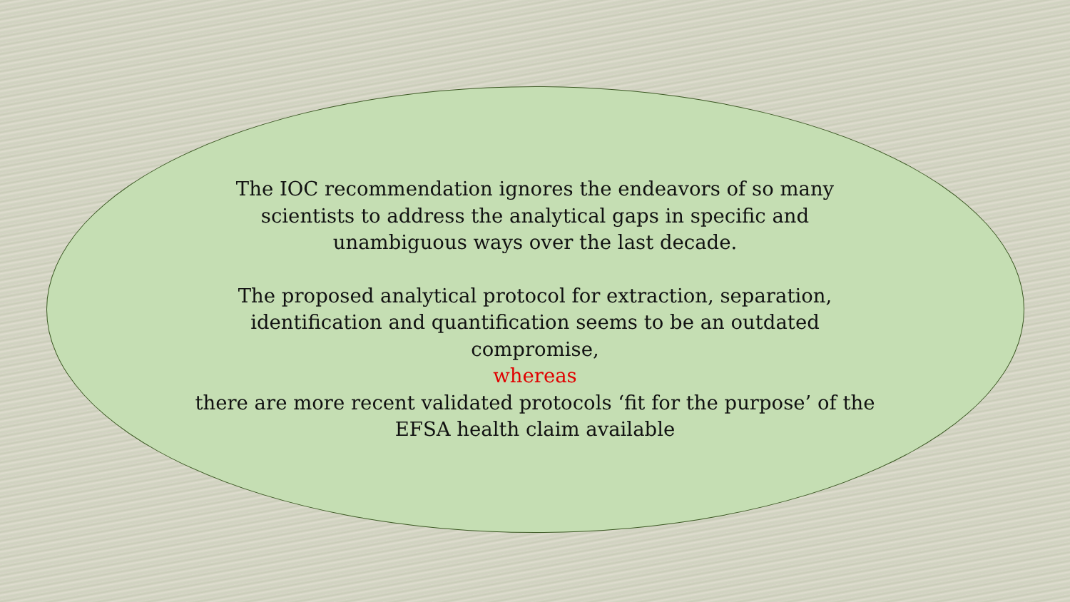The IOC recommendation ignores the endeavors of so many
scientists to address the analytical gaps in specific and
unambiguous ways over the last decade.
The proposed analytical protocol for extraction, separation,
identification and quantification seems to be an outdated
compromise,
whereas
there are more recent validated protocols ‘fit for the purpose’ of the
EFSA health claim available